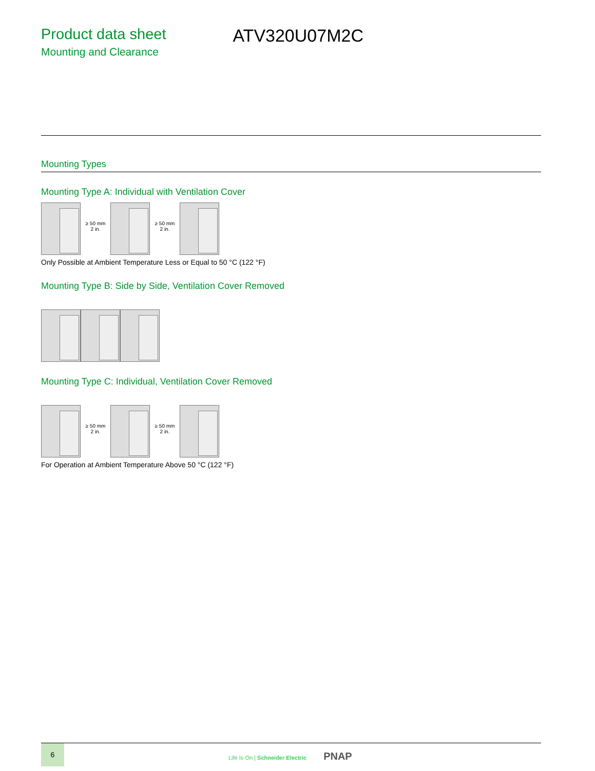Product data sheet
Mounting and Clearance
ATV320U07M2C
Mounting Types
Mounting Type A: Individual with Ventilation Cover
≥ 50 mm
2 in.
≥ 50 mm
2 in.
Only Possible at Ambient Temperature Less or Equal to 50 °C (122 °F)
Mounting Type B: Side by Side, Ventilation Cover Removed
Mounting Type C: Individual, Ventilation Cover Removed
≥ 50 mm
2 in.
≥ 50 mm
2 in.
For Operation at Ambient Temperature Above 50 °C (122 °F)
6
Life Is On | Schneider Electric PNAP